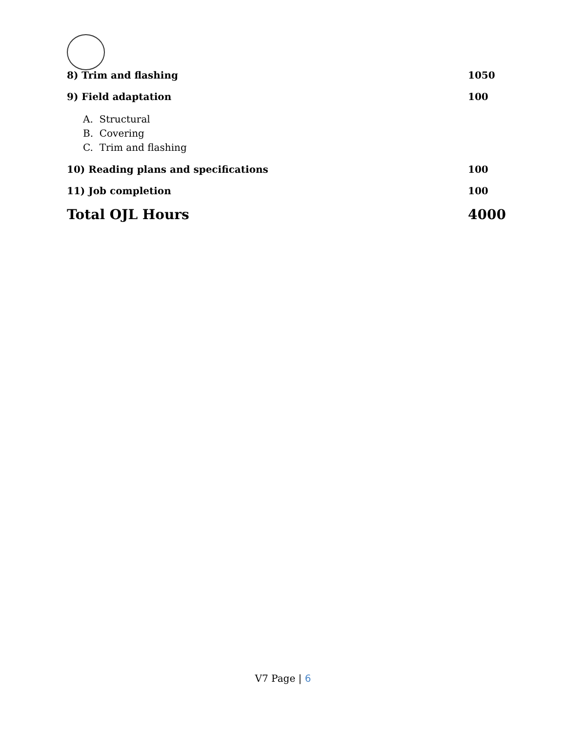8) Trim and flashing 1050
9) Field adaptation 100
A. Structural
B. Covering
C. Trim and flashing
10) Reading plans and specifications 100
11) Job completion 100
Total OJL Hours 4000
V7 Page | 6